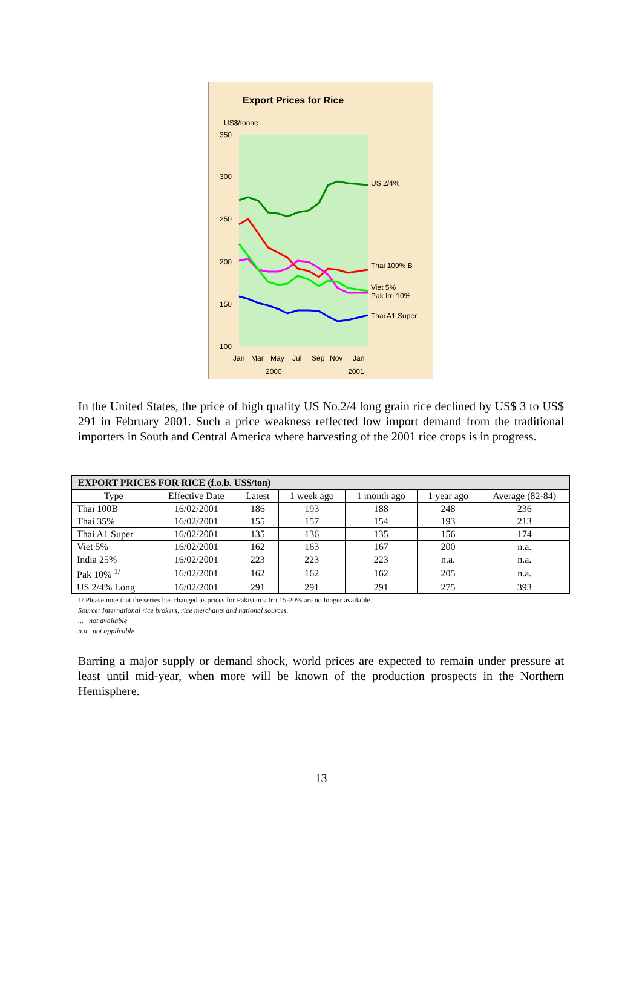Export Prices for Rice
US$/tonne
350
300
250
200
150
100
US 2/4%
Thai 100% B
Viet 5%
Pak Irri 10%
Thai A1 Super
Jan
Mar
May
Jul
Sep
Nov
Jan
2000
2001
In the United States, the price of high quality US No.2/4 long grain rice declined by US$ 3 to US$ 291 in February 2001. Such a price weakness reflected low import demand from the traditional importers in South and Central America where harvesting of the 2001 rice crops is in progress.
| EXPORT PRICES FOR RICE (f.o.b. US$/ton) | | | | | | |
| --- | --- | --- | --- | --- | --- | --- |
| Type | Effective Date | Latest | 1 week ago | 1 month ago | 1 year ago | Average (82-84) |
| Thai 100B | 16/02/2001 | 186 | 193 | 188 | 248 | 236 |
| Thai 35% | 16/02/2001 | 155 | 157 | 154 | 193 | 213 |
| Thai A1 Super | 16/02/2001 | 135 | 136 | 135 | 156 | 174 |
| Viet 5% | 16/02/2001 | 162 | 163 | 167 | 200 | n.a. |
| India 25% | 16/02/2001 | 223 | 223 | 223 | n.a. | n.a. |
| Pak 10% <sup>1/</sup> | 16/02/2001 | 162 | 162 | 162 | 205 | n.a. |
| US 2/4% Long | 16/02/2001 | 291 | 291 | 291 | 275 | 393 |
1/ Please note that the series has changed as prices for Pakistan’s Irri 15-20% are no longer available.
Source: International rice brokers, rice merchants and national sources.
... not available
n.a. not applicable
Barring a major supply or demand shock, world prices are expected to remain under pressure at least until mid-year, when more will be known of the production prospects in the Northern Hemisphere.
13